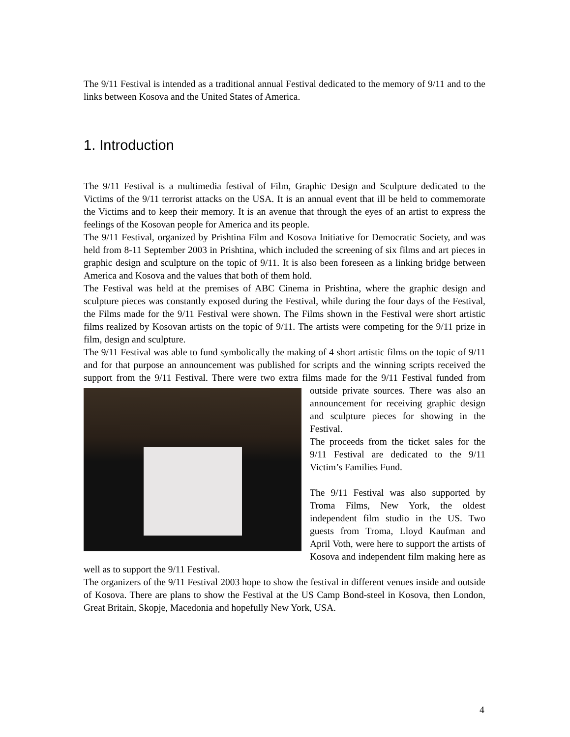The 9/11 Festival is intended as a traditional annual Festival dedicated to the memory of 9/11 and to the links between Kosova and the United States of America.
1. Introduction
The 9/11 Festival is a multimedia festival of Film, Graphic Design and Sculpture dedicated to the Victims of the 9/11 terrorist attacks on the USA. It is an annual event that ill be held to commemorate the Victims and to keep their memory. It is an avenue that through the eyes of an artist to express the feelings of the Kosovan people for America and its people.
The 9/11 Festival, organized by Prishtina Film and Kosova Initiative for Democratic Society, and was held from 8-11 September 2003 in Prishtina, which included the screening of six films and art pieces in graphic design and sculpture on the topic of 9/11. It is also been foreseen as a linking bridge between America and Kosova and the values that both of them hold.
The Festival was held at the premises of ABC Cinema in Prishtina, where the graphic design and sculpture pieces was constantly exposed during the Festival, while during the four days of the Festival, the Films made for the 9/11 Festival were shown. The Films shown in the Festival were short artistic films realized by Kosovan artists on the topic of 9/11. The artists were competing for the 9/11 prize in film, design and sculpture.
The 9/11 Festival was able to fund symbolically the making of 4 short artistic films on the topic of 9/11 and for that purpose an announcement was published for scripts and the winning scripts received the support from the 9/11 Festival. There were two extra films made for the 9/11 Festival funded from outside private sources. There was also an announcement for receiving graphic design and sculpture pieces for showing in the Festival.
The proceeds from the ticket sales for the 9/11 Festival are dedicated to the 9/11 Victim’s Families Fund.
The 9/11 Festival was also supported by Troma Films, New York, the oldest independent film studio in the US. Two guests from Troma, Lloyd Kaufman and April Voth, were here to support the artists of Kosova and independent film making here as well as to support the 9/11 Festival.
The organizers of the 9/11 Festival 2003 hope to show the festival in different venues inside and outside of Kosova. There are plans to show the Festival at the US Camp Bond-steel in Kosova, then London, Great Britain, Skopje, Macedonia and hopefully New York, USA.
4